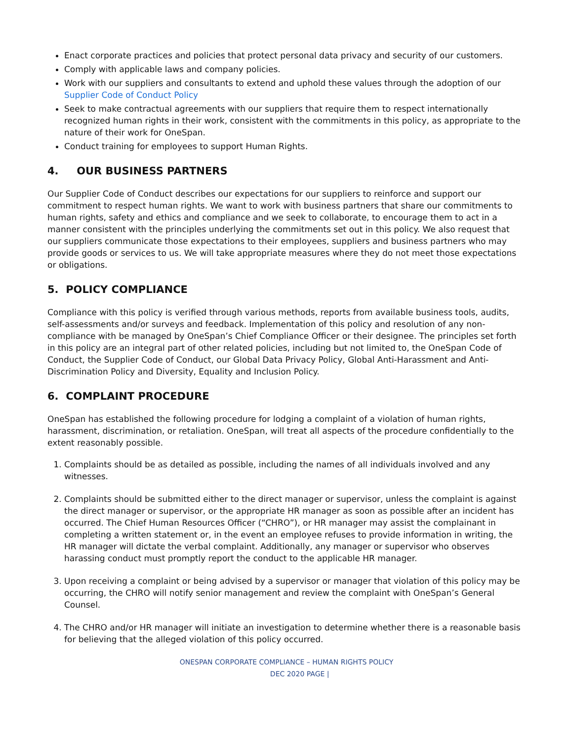Enact corporate practices and policies that protect personal data privacy and security of our customers.
Comply with applicable laws and company policies.
Work with our suppliers and consultants to extend and uphold these values through the adoption of our Supplier Code of Conduct Policy
Seek to make contractual agreements with our suppliers that require them to respect internationally recognized human rights in their work, consistent with the commitments in this policy, as appropriate to the nature of their work for OneSpan.
Conduct training for employees to support Human Rights.
4. OUR BUSINESS PARTNERS
Our Supplier Code of Conduct describes our expectations for our suppliers to reinforce and support our commitment to respect human rights. We want to work with business partners that share our commitments to human rights, safety and ethics and compliance and we seek to collaborate, to encourage them to act in a manner consistent with the principles underlying the commitments set out in this policy. We also request that our suppliers communicate those expectations to their employees, suppliers and business partners who may provide goods or services to us. We will take appropriate measures where they do not meet those expectations or obligations.
5. POLICY COMPLIANCE
Compliance with this policy is verified through various methods, reports from available business tools, audits, self-assessments and/or surveys and feedback. Implementation of this policy and resolution of any non-compliance with be managed by OneSpan’s Chief Compliance Officer or their designee. The principles set forth in this policy are an integral part of other related policies, including but not limited to, the OneSpan Code of Conduct, the Supplier Code of Conduct, our Global Data Privacy Policy, Global Anti-Harassment and Anti-Discrimination Policy and Diversity, Equality and Inclusion Policy.
6. COMPLAINT PROCEDURE
OneSpan has established the following procedure for lodging a complaint of a violation of human rights, harassment, discrimination, or retaliation. OneSpan, will treat all aspects of the procedure confidentially to the extent reasonably possible.
1. Complaints should be as detailed as possible, including the names of all individuals involved and any witnesses.
2. Complaints should be submitted either to the direct manager or supervisor, unless the complaint is against the direct manager or supervisor, or the appropriate HR manager as soon as possible after an incident has occurred. The Chief Human Resources Officer (“CHRO”), or HR manager may assist the complainant in completing a written statement or, in the event an employee refuses to provide information in writing, the HR manager will dictate the verbal complaint. Additionally, any manager or supervisor who observes harassing conduct must promptly report the conduct to the applicable HR manager.
3. Upon receiving a complaint or being advised by a supervisor or manager that violation of this policy may be occurring, the CHRO will notify senior management and review the complaint with OneSpan’s General Counsel.
4. The CHRO and/or HR manager will initiate an investigation to determine whether there is a reasonable basis for believing that the alleged violation of this policy occurred.
ONESPAN CORPORATE COMPLIANCE – HUMAN RIGHTS POLICY
DEC 2020 PAGE |